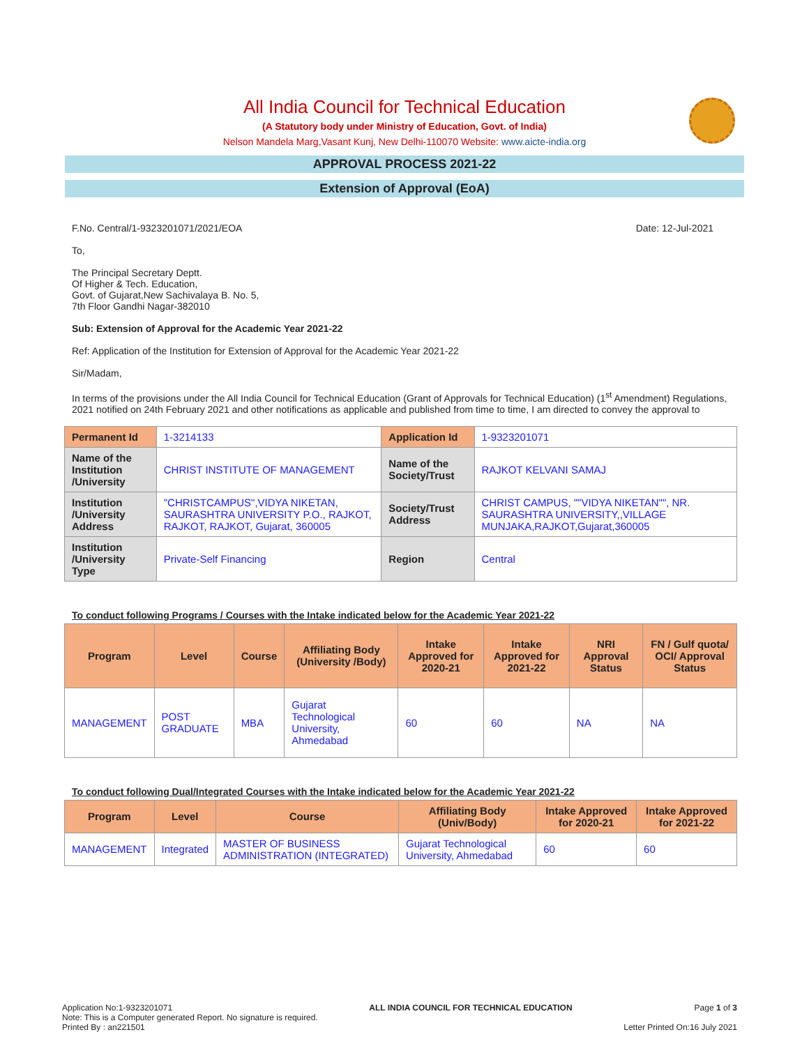All India Council for Technical Education
(A Statutory body under Ministry of Education, Govt. of India)
Nelson Mandela Marg,Vasant Kunj, New Delhi-110070 Website: www.aicte-india.org
APPROVAL PROCESS 2021-22
Extension of Approval (EoA)
F.No. Central/1-9323201071/2021/EOA Date: 12-Jul-2021
To,
The Principal Secretary Deptt.
Of Higher & Tech. Education,
Govt. of Gujarat,New Sachivalaya B. No. 5,
7th Floor Gandhi Nagar-382010
Sub: Extension of Approval for the Academic Year 2021-22
Ref: Application of the Institution for Extension of Approval for the Academic Year 2021-22
Sir/Madam,
In terms of the provisions under the All India Council for Technical Education (Grant of Approvals for Technical Education) (1<sup>st</sup> Amendment) Regulations, 2021 notified on 24th February 2021 and other notifications as applicable and published from time to time, I am directed to convey the approval to
| Permanent Id | 1-3214133 | Application Id | 1-9323201071 |
| Name of the Institution /University | CHRIST INSTITUTE OF MANAGEMENT | Name of the Society/Trust | RAJKOT KELVANI SAMAJ |
| Institution /University Address | "CHRISTCAMPUS",VIDYA NIKETAN, SAURASHTRA UNIVERSITY P.O., RAJKOT, RAJKOT, RAJKOT, Gujarat, 360005 | Society/Trust Address | CHRIST CAMPUS, ""VIDYA NIKETAN"", NR. SAURASHTRA UNIVERSITY,,VILLAGE MUNJAKA,RAJKOT,Gujarat,360005 |
| Institution /University Type | Private-Self Financing | Region | Central |
To conduct following Programs / Courses with the Intake indicated below for the Academic Year 2021-22
| Program | Level | Course | Affiliating Body (University /Body) | Intake Approved for 2020-21 | Intake Approved for 2021-22 | NRI Approval Status | FN / Gulf quota/ OCI/ Approval Status |
| --- | --- | --- | --- | --- | --- | --- | --- |
| MANAGEMENT | POST GRADUATE | MBA | Gujarat Technological University, Ahmedabad | 60 | 60 | NA | NA |
To conduct following Dual/Integrated Courses with the Intake indicated below for the Academic Year 2021-22
| Program | Level | Course | Affiliating Body (Univ/Body) | Intake Approved for 2020-21 | Intake Approved for 2021-22 |
| --- | --- | --- | --- | --- | --- |
| MANAGEMENT | Integrated | MASTER OF BUSINESS ADMINISTRATION (INTEGRATED) | Gujarat Technological University, Ahmedabad | 60 | 60 |
Application No:1-9323201071
Note: This is a Computer generated Report. No signature is required.
Printed By : an221501
ALL INDIA COUNCIL FOR TECHNICAL EDUCATION
Page 1 of 3
Letter Printed On:16 July 2021